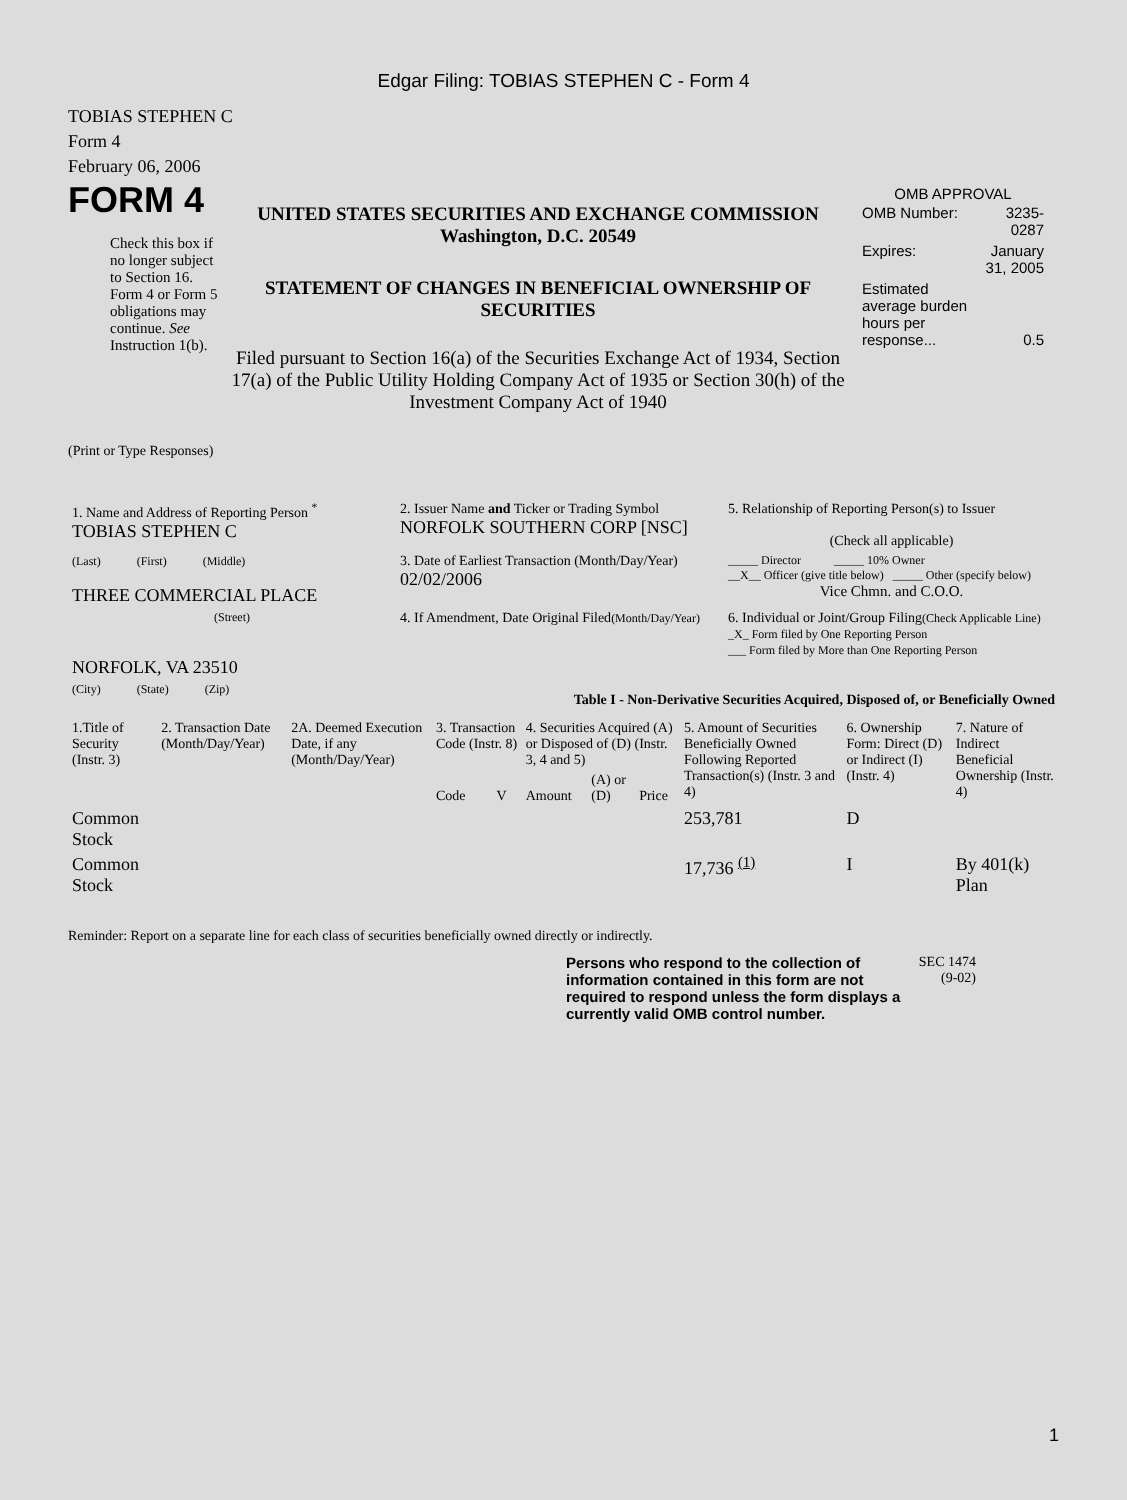Edgar Filing: TOBIAS STEPHEN C - Form 4
TOBIAS STEPHEN C
Form 4
February 06, 2006
FORM 4
Check this box if no longer subject to Section 16. Form 4 or Form 5 obligations may continue. See Instruction 1(b).
UNITED STATES SECURITIES AND EXCHANGE COMMISSION
Washington, D.C. 20549
STATEMENT OF CHANGES IN BENEFICIAL OWNERSHIP OF SECURITIES
Filed pursuant to Section 16(a) of the Securities Exchange Act of 1934, Section 17(a) of the Public Utility Holding Company Act of 1935 or Section 30(h) of the Investment Company Act of 1940
OMB APPROVAL
| OMB Number: | 3235-0287 |
| Expires: | January 31, 2005 |
| Estimated average burden hours per response... | 0.5 |
(Print or Type Responses)
| 1. Name and Address of Reporting Person <sup>*</sup> TOBIAS STEPHEN C | 2. Issuer Name and Ticker or Trading Symbol NORFOLK SOUTHERN CORP [NSC] | 5. Relationship of Reporting Person(s) to Issuer (Check all applicable) |
| (Last) (First) (Middle) THREE COMMERCIAL PLACE | 3. Date of Earliest Transaction (Month/Day/Year) 02/02/2006 | _____ Director _____ 10% Owner __X__ Officer (give title below) _____ Other (specify below) Vice Chmn. and C.O.O. |
| (Street) NORFOLK, VA 23510 | 4. If Amendment, Date Original Filed (Month/Day/Year) | 6. Individual or Joint/Group Filing (Check Applicable Line) _X_ Form filed by One Reporting Person ___ Form filed by More than One Reporting Person |
| (City) (State) (Zip) | Table I - Non-Derivative Securities Acquired, Disposed of, or Beneficially Owned | |
| 1.Title of Security (Instr. 3) | 2. Transaction Date (Month/Day/Year) | 2A. Deemed Execution Date, if any (Month/Day/Year) | 3. Transaction Code (Instr. 8) | | 4. Securities Acquired (A) or Disposed of (D) (Instr. 3, 4 and 5) | | | 5. Amount of Securities Beneficially Owned Following Reported Transaction(s) (Instr. 3 and 4) | 6. Ownership Form: Direct (D) or Indirect (I) (Instr. 4) | 7. Nature of Indirect Beneficial Ownership (Instr. 4) |
| --- | --- | --- | --- | --- | --- | --- | --- | --- | --- | --- |
| | | | Code | V | Amount | (A) or (D) | Price | | | |
| Common Stock | | | | | | | | 253,781 | D | |
| Common Stock | | | | | | | | 17,736 <sup>(1)</sup> | I | By 401(k) Plan |
Reminder: Report on a separate line for each class of securities beneficially owned directly or indirectly.
Persons who respond to the collection of information contained in this form are not required to respond unless the form displays a currently valid OMB control number.
SEC 1474 (9-02)
1